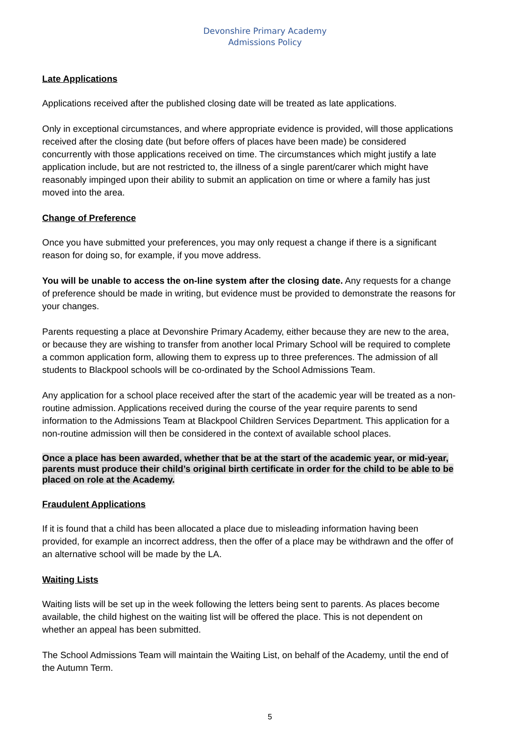Devonshire Primary Academy
Admissions Policy
Late Applications
Applications received after the published closing date will be treated as late applications.
Only in exceptional circumstances, and where appropriate evidence is provided, will those applications received after the closing date (but before offers of places have been made) be considered concurrently with those applications received on time. The circumstances which might justify a late application include, but are not restricted to, the illness of a single parent/carer which might have reasonably impinged upon their ability to submit an application on time or where a family has just moved into the area.
Change of Preference
Once you have submitted your preferences, you may only request a change if there is a significant reason for doing so, for example, if you move address.
You will be unable to access the on-line system after the closing date. Any requests for a change of preference should be made in writing, but evidence must be provided to demonstrate the reasons for your changes.
Parents requesting a place at Devonshire Primary Academy, either because they are new to the area, or because they are wishing to transfer from another local Primary School will be required to complete a common application form, allowing them to express up to three preferences. The admission of all students to Blackpool schools will be co-ordinated by the School Admissions Team.
Any application for a school place received after the start of the academic year will be treated as a non-routine admission. Applications received during the course of the year require parents to send information to the Admissions Team at Blackpool Children Services Department. This application for a non-routine admission will then be considered in the context of available school places.
Once a place has been awarded, whether that be at the start of the academic year, or mid-year, parents must produce their child’s original birth certificate in order for the child to be able to be placed on role at the Academy.
Fraudulent Applications
If it is found that a child has been allocated a place due to misleading information having been provided, for example an incorrect address, then the offer of a place may be withdrawn and the offer of an alternative school will be made by the LA.
Waiting Lists
Waiting lists will be set up in the week following the letters being sent to parents. As places become available, the child highest on the waiting list will be offered the place. This is not dependent on whether an appeal has been submitted.
The School Admissions Team will maintain the Waiting List, on behalf of the Academy, until the end of the Autumn Term.
5